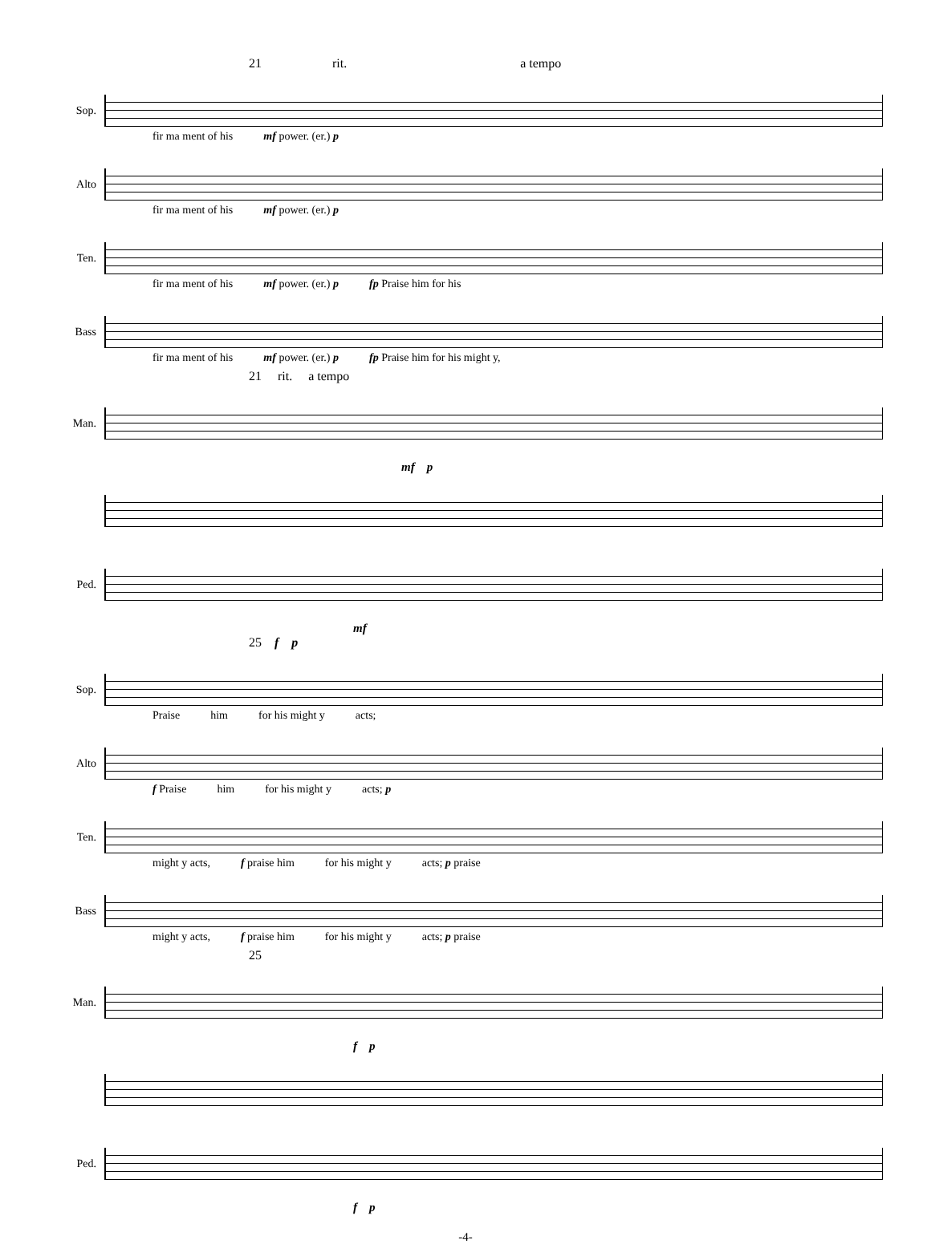21 rit. a tempo
Sop.
fir ma ment of his mf power. (er.) p
Alto
fir ma ment of his mf power. (er.) p
Ten.
fir ma ment of his mf power. (er.) p fp Praise him for his
Bass
fir ma ment of his mf power. (er.) p fp Praise him for his might y,
21 rit. a tempo
Man.
mf p
Ped.
mf
25 f p
Sop.
Praise him for his might y acts;
Alto
f Praise him for his might y acts; p
Ten.
might y acts, f praise him for his might y acts; p praise
Bass
might y acts, f praise him for his might y acts; p praise
25
Man.
f p
Ped.
f p
-4-